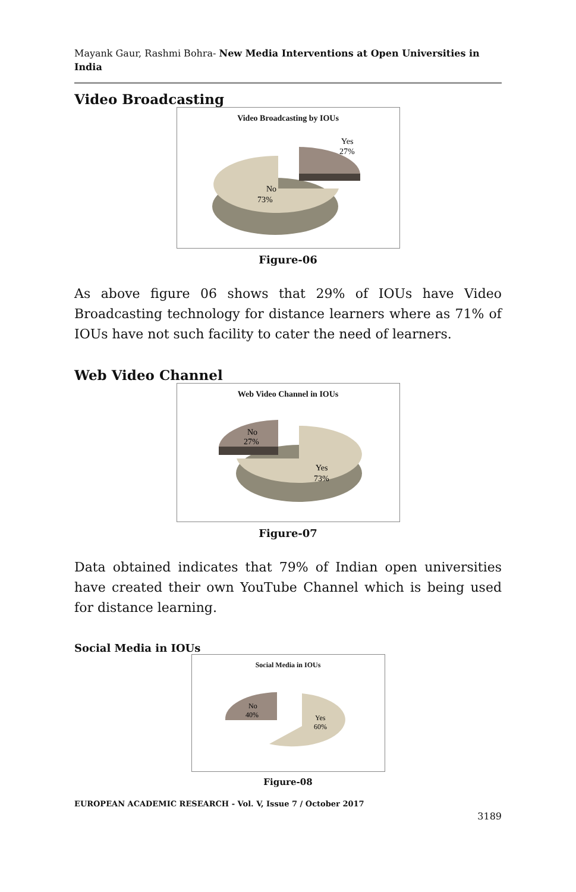Mayank Gaur, Rashmi Bohra- New Media Interventions at Open Universities in India
Video Broadcasting
Video Broadcasting by IOUs
No
73%
Yes
27%
Figure-06
As above figure 06 shows that 29% of IOUs have Video Broadcasting technology for distance learners where as 71% of IOUs have not such facility to cater the need of learners.
Web Video Channel
Web Video Channel in IOUs
No
27%
Yes
73%
Figure-07
Data obtained indicates that 79% of Indian open universities have created their own YouTube Channel which is being used for distance learning.
Social Media in IOUs
Social Media in IOUs
No
40%
Yes
60%
Figure-08
EUROPEAN ACADEMIC RESEARCH - Vol. V, Issue 7 / October 2017
3189